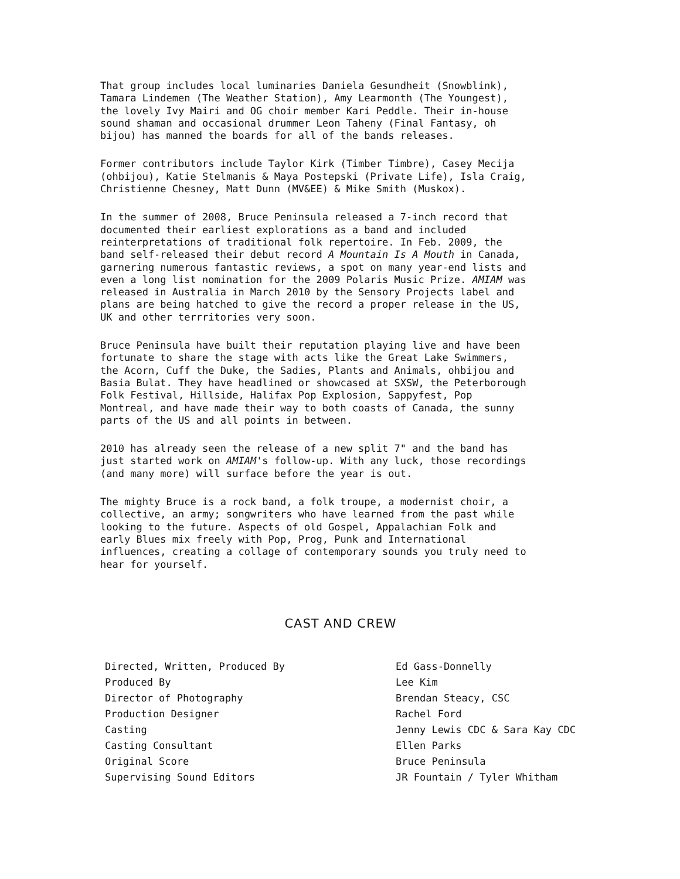That group includes local luminaries Daniela Gesundheit (Snowblink), Tamara Lindemen (The Weather Station), Amy Learmonth (The Youngest), the lovely Ivy Mairi and OG choir member Kari Peddle. Their in-house sound shaman and occasional drummer Leon Taheny (Final Fantasy, oh bijou) has manned the boards for all of the bands releases.
Former contributors include Taylor Kirk (Timber Timbre), Casey Mecija (ohbijou), Katie Stelmanis & Maya Postepski (Private Life), Isla Craig, Christienne Chesney, Matt Dunn (MV&EE) & Mike Smith (Muskox).
In the summer of 2008, Bruce Peninsula released a 7-inch record that documented their earliest explorations as a band and included reinterpretations of traditional folk repertoire. In Feb. 2009, the band self-released their debut record A Mountain Is A Mouth in Canada, garnering numerous fantastic reviews, a spot on many year-end lists and even a long list nomination for the 2009 Polaris Music Prize. AMIAM was released in Australia in March 2010 by the Sensory Projects label and plans are being hatched to give the record a proper release in the US, UK and other terrritories very soon.
Bruce Peninsula have built their reputation playing live and have been fortunate to share the stage with acts like the Great Lake Swimmers, the Acorn, Cuff the Duke, the Sadies, Plants and Animals, ohbijou and Basia Bulat. They have headlined or showcased at SXSW, the Peterborough Folk Festival, Hillside, Halifax Pop Explosion, Sappyfest, Pop Montreal, and have made their way to both coasts of Canada, the sunny parts of the US and all points in between.
2010 has already seen the release of a new split 7" and the band has just started work on AMIAM's follow-up. With any luck, those recordings (and many more) will surface before the year is out.
The mighty Bruce is a rock band, a folk troupe, a modernist choir, a collective, an army; songwriters who have learned from the past while looking to the future. Aspects of old Gospel, Appalachian Folk and early Blues mix freely with Pop, Prog, Punk and International influences, creating a collage of contemporary sounds you truly need to hear for yourself.
CAST AND CREW
| Directed, Written, Produced By | Ed Gass-Donnelly |
| Produced By | Lee Kim |
| Director of Photography | Brendan Steacy, CSC |
| Production Designer | Rachel Ford |
| Casting | Jenny Lewis CDC & Sara Kay CDC |
| Casting Consultant | Ellen Parks |
| Original Score | Bruce Peninsula |
| Supervising Sound Editors | JR Fountain / Tyler Whitham |